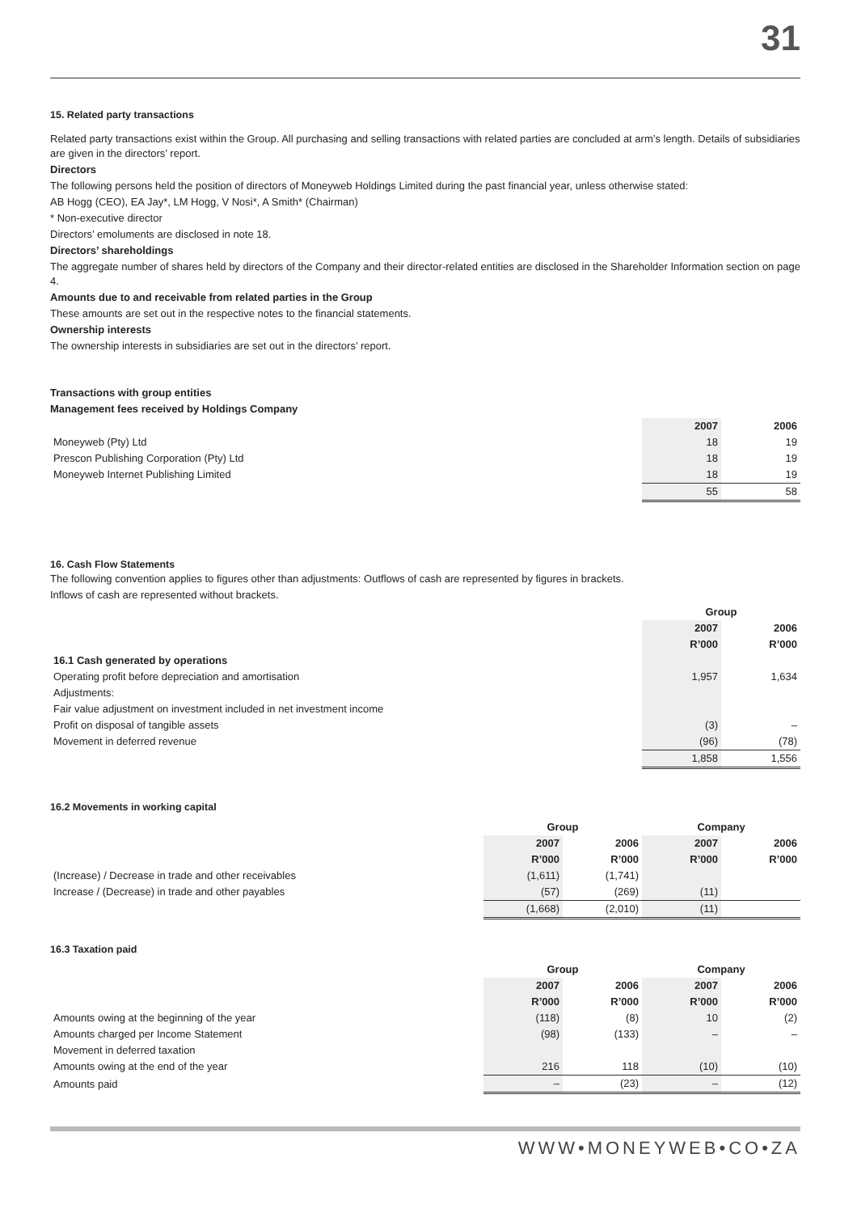31
15. Related party transactions
Related party transactions exist within the Group. All purchasing and selling transactions with related parties are concluded at arm’s length. Details of subsidiaries are given in the directors’ report.
Directors
The following persons held the position of directors of Moneyweb Holdings Limited during the past financial year, unless otherwise stated:
AB Hogg (CEO), EA Jay*, LM Hogg, V Nosi*, A Smith* (Chairman)
* Non-executive director
Directors’ emoluments are disclosed in note 18.
Directors’ shareholdings
The aggregate number of shares held by directors of the Company and their director-related entities are disclosed in the Shareholder Information section on page 4.
Amounts due to and receivable from related parties in the Group
These amounts are set out in the respective notes to the financial statements.
Ownership interests
The ownership interests in subsidiaries are set out in the directors’ report.
Transactions with group entities
Management fees received by Holdings Company
| | 2007 | 2006 |
| Moneyweb (Pty) Ltd | 18 | 19 |
| Prescon Publishing Corporation (Pty) Ltd | 18 | 19 |
| Moneyweb Internet Publishing Limited | 18 | 19 |
| | 55 | 58 |
16. Cash Flow Statements
The following convention applies to figures other than adjustments: Outflows of cash are represented by figures in brackets.
Inflows of cash are represented without brackets.
| | Group | |
| | 2007 | 2006 |
| | R’000 | R’000 |
| 16.1 Cash generated by operations | | |
| Operating profit before depreciation and amortisation | 1,957 | 1,634 |
| Adjustments: | | |
| Fair value adjustment on investment included in net investment income | | |
| Profit on disposal of tangible assets | (3) | – |
| Movement in deferred revenue | (96) | (78) |
| | 1,858 | 1,556 |
16.2 Movements in working capital
| | Group | | Company | |
| | 2007 | 2006 | 2007 | 2006 |
| | R’000 | R’000 | R’000 | R’000 |
| (Increase) / Decrease in trade and other receivables | (1,611) | (1,741) | | |
| Increase / (Decrease) in trade and other payables | (57) | (269) | (11) | |
| | (1,668) | (2,010) | (11) | |
16.3 Taxation paid
| | Group | | Company | |
| | 2007 | 2006 | 2007 | 2006 |
| | R’000 | R’000 | R’000 | R’000 |
| Amounts owing at the beginning of the year | (118) | (8) | 10 | (2) |
| Amounts charged per Income Statement | (98) | (133) | – | – |
| Movement in deferred taxation | | | | |
| Amounts owing at the end of the year | 216 | 118 | (10) | (10) |
| Amounts paid | – | (23) | – | (12) |
WWW•MONEYWEB•CO•ZA